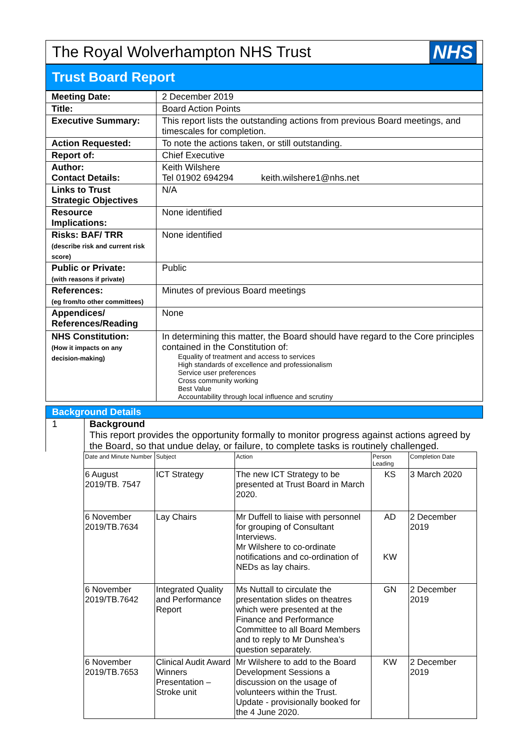The Royal Wolverhampton NHS Trust
NHS
Trust Board Report
| Meeting Date: | 2 December 2019 |
| Title: | Board Action Points |
| Executive Summary: | This report lists the outstanding actions from previous Board meetings, and timescales for completion. |
| Action Requested: | To note the actions taken, or still outstanding. |
| Report of: | Chief Executive |
| Author: Contact Details: | Keith Wilshere Tel 01902 694294 keith.wilshere1@nhs.net |
| Links to Trust Strategic Objectives | N/A |
| Resource Implications: | None identified |
| Risks: BAF/ TRR (describe risk and current risk score) | None identified |
| Public or Private: (with reasons if private) | Public |
| References: (eg from/to other committees) | Minutes of previous Board meetings |
| Appendices/ References/Reading | None |
| NHS Constitution: (How it impacts on any decision-making) | In determining this matter, the Board should have regard to the Core principles contained in the Constitution of: Equality of treatment and access to services High standards of excellence and professionalism Service user preferences Cross community working Best Value Accountability through local influence and scrutiny |
Background Details
1 Background
This report provides the opportunity formally to monitor progress against actions agreed by the Board, so that undue delay, or failure, to complete tasks is routinely challenged.
| Date and Minute Number | Subject | Action | Person Leading | Completion Date |
| --- | --- | --- | --- | --- |
| 6 August 2019/TB. 7547 | ICT Strategy | The new ICT Strategy to be presented at Trust Board in March 2020. | KS | 3 March 2020 |
| 6 November 2019/TB.7634 | Lay Chairs | Mr Duffell to liaise with personnel for grouping of Consultant Interviews. Mr Wilshere to co-ordinate notifications and co-ordination of NEDs as lay chairs. | AD KW | 2 December 2019 |
| 6 November 2019/TB.7642 | Integrated Quality and Performance Report | Ms Nuttall to circulate the presentation slides on theatres which were presented at the Finance and Performance Committee to all Board Members and to reply to Mr Dunshea’s question separately. | GN | 2 December 2019 |
| 6 November 2019/TB.7653 | Clinical Audit Award Winners Presentation – Stroke unit | Mr Wilshere to add to the Board Development Sessions a discussion on the usage of volunteers within the Trust. Update - provisionally booked for the 4 June 2020. | KW | 2 December 2019 |